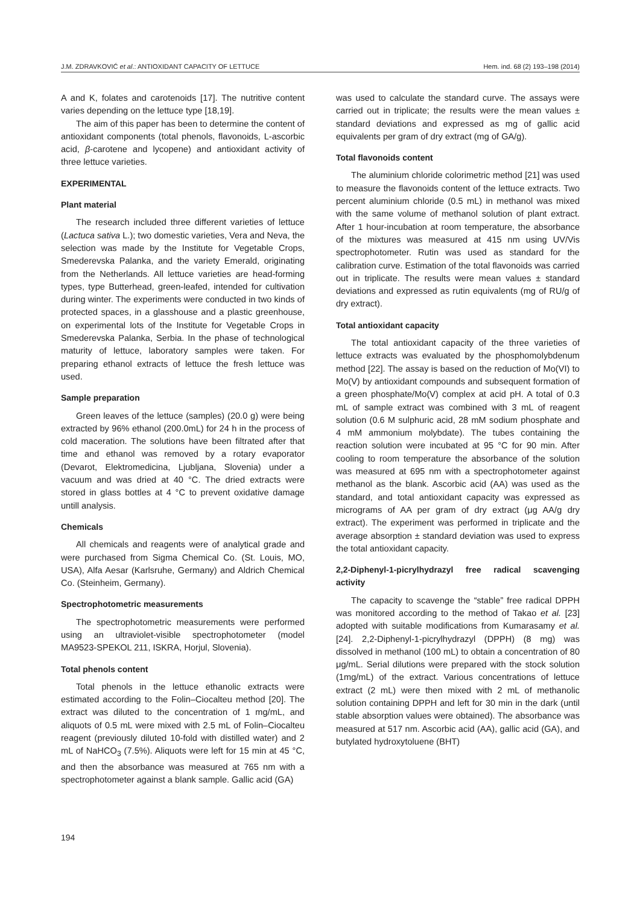J.M. ZDRAVKOVIĆ et al.: ANTIOXIDANT CAPACITY OF LETTUCE Hem. ind. 68 (2) 193–198 (2014)
A and K, folates and carotenoids [17]. The nutritive content varies depending on the lettuce type [18,19].
The aim of this paper has been to determine the content of antioxidant components (total phenols, flavonoids, L-ascorbic acid, β-carotene and lycopene) and antioxidant activity of three lettuce varieties.
EXPERIMENTAL
Plant material
The research included three different varieties of lettuce (Lactuca sativa L.); two domestic varieties, Vera and Neva, the selection was made by the Institute for Vegetable Crops, Smederevska Palanka, and the variety Emerald, originating from the Netherlands. All lettuce varieties are head-forming types, type Butterhead, green-leafed, intended for cultivation during winter. The experiments were conducted in two kinds of protected spaces, in a glasshouse and a plastic greenhouse, on experimental lots of the Institute for Vegetable Crops in Smederevska Palanka, Serbia. In the phase of technological maturity of lettuce, laboratory samples were taken. For preparing ethanol extracts of lettuce the fresh lettuce was used.
Sample preparation
Green leaves of the lettuce (samples) (20.0 g) were being extracted by 96% ethanol (200.0mL) for 24 h in the process of cold maceration. The solutions have been filtrated after that time and ethanol was removed by a rotary evaporator (Devarot, Elektromedicina, Ljubljana, Slovenia) under a vacuum and was dried at 40 °C. The dried extracts were stored in glass bottles at 4 °C to prevent oxidative damage untill analysis.
Chemicals
All chemicals and reagents were of analytical grade and were purchased from Sigma Chemical Co. (St. Louis, MO, USA), Alfa Aesar (Karlsruhe, Germany) and Aldrich Chemical Co. (Steinheim, Germany).
Spectrophotometric measurements
The spectrophotometric measurements were performed using an ultraviolet-visible spectrophotometer (model MA9523-SPEKOL 211, ISKRA, Horjul, Slovenia).
Total phenols content
Total phenols in the lettuce ethanolic extracts were estimated according to the Folin–Ciocalteu method [20]. The extract was diluted to the concentration of 1 mg/mL, and aliquots of 0.5 mL were mixed with 2.5 mL of Folin–Ciocalteu reagent (previously diluted 10-fold with distilled water) and 2 mL of NaHCO<sub>3</sub> (7.5%). Aliquots were left for 15 min at 45 °C, and then the absorbance was measured at 765 nm with a spectrophotometer against a blank sample. Gallic acid (GA)
was used to calculate the standard curve. The assays were carried out in triplicate; the results were the mean values ± standard deviations and expressed as mg of gallic acid equivalents per gram of dry extract (mg of GA/g).
Total flavonoids content
The aluminium chloride colorimetric method [21] was used to measure the flavonoids content of the lettuce extracts. Two percent aluminium chloride (0.5 mL) in methanol was mixed with the same volume of methanol solution of plant extract. After 1 hour-incubation at room temperature, the absorbance of the mixtures was measured at 415 nm using UV/Vis spectrophotometer. Rutin was used as standard for the calibration curve. Estimation of the total flavonoids was carried out in triplicate. The results were mean values ± standard deviations and expressed as rutin equivalents (mg of RU/g of dry extract).
Total antioxidant capacity
The total antioxidant capacity of the three varieties of lettuce extracts was evaluated by the phosphomolybdenum method [22]. The assay is based on the reduction of Mo(VI) to Mo(V) by antioxidant compounds and subsequent formation of a green phosphate/Mo(V) complex at acid pH. A total of 0.3 mL of sample extract was combined with 3 mL of reagent solution (0.6 M sulphuric acid, 28 mM sodium phosphate and 4 mM ammonium molybdate). The tubes containing the reaction solution were incubated at 95 °C for 90 min. After cooling to room temperature the absorbance of the solution was measured at 695 nm with a spectrophotometer against methanol as the blank. Ascorbic acid (AA) was used as the standard, and total antioxidant capacity was expressed as micrograms of AA per gram of dry extract (μg AA/g dry extract). The experiment was performed in triplicate and the average absorption ± standard deviation was used to express the total antioxidant capacity.
2,2-Diphenyl-1-picrylhydrazyl free radical scavenging activity
The capacity to scavenge the “stable” free radical DPPH was monitored according to the method of Takao et al. [23] adopted with suitable modifications from Kumarasamy et al. [24]. 2,2-Diphenyl-1-picrylhydrazyl (DPPH) (8 mg) was dissolved in methanol (100 mL) to obtain a concentration of 80 μg/mL. Serial dilutions were prepared with the stock solution (1mg/mL) of the extract. Various concentrations of lettuce extract (2 mL) were then mixed with 2 mL of methanolic solution containing DPPH and left for 30 min in the dark (until stable absorption values were obtained). The absorbance was measured at 517 nm. Ascorbic acid (AA), gallic acid (GA), and butylated hydroxytoluene (BHT)
194